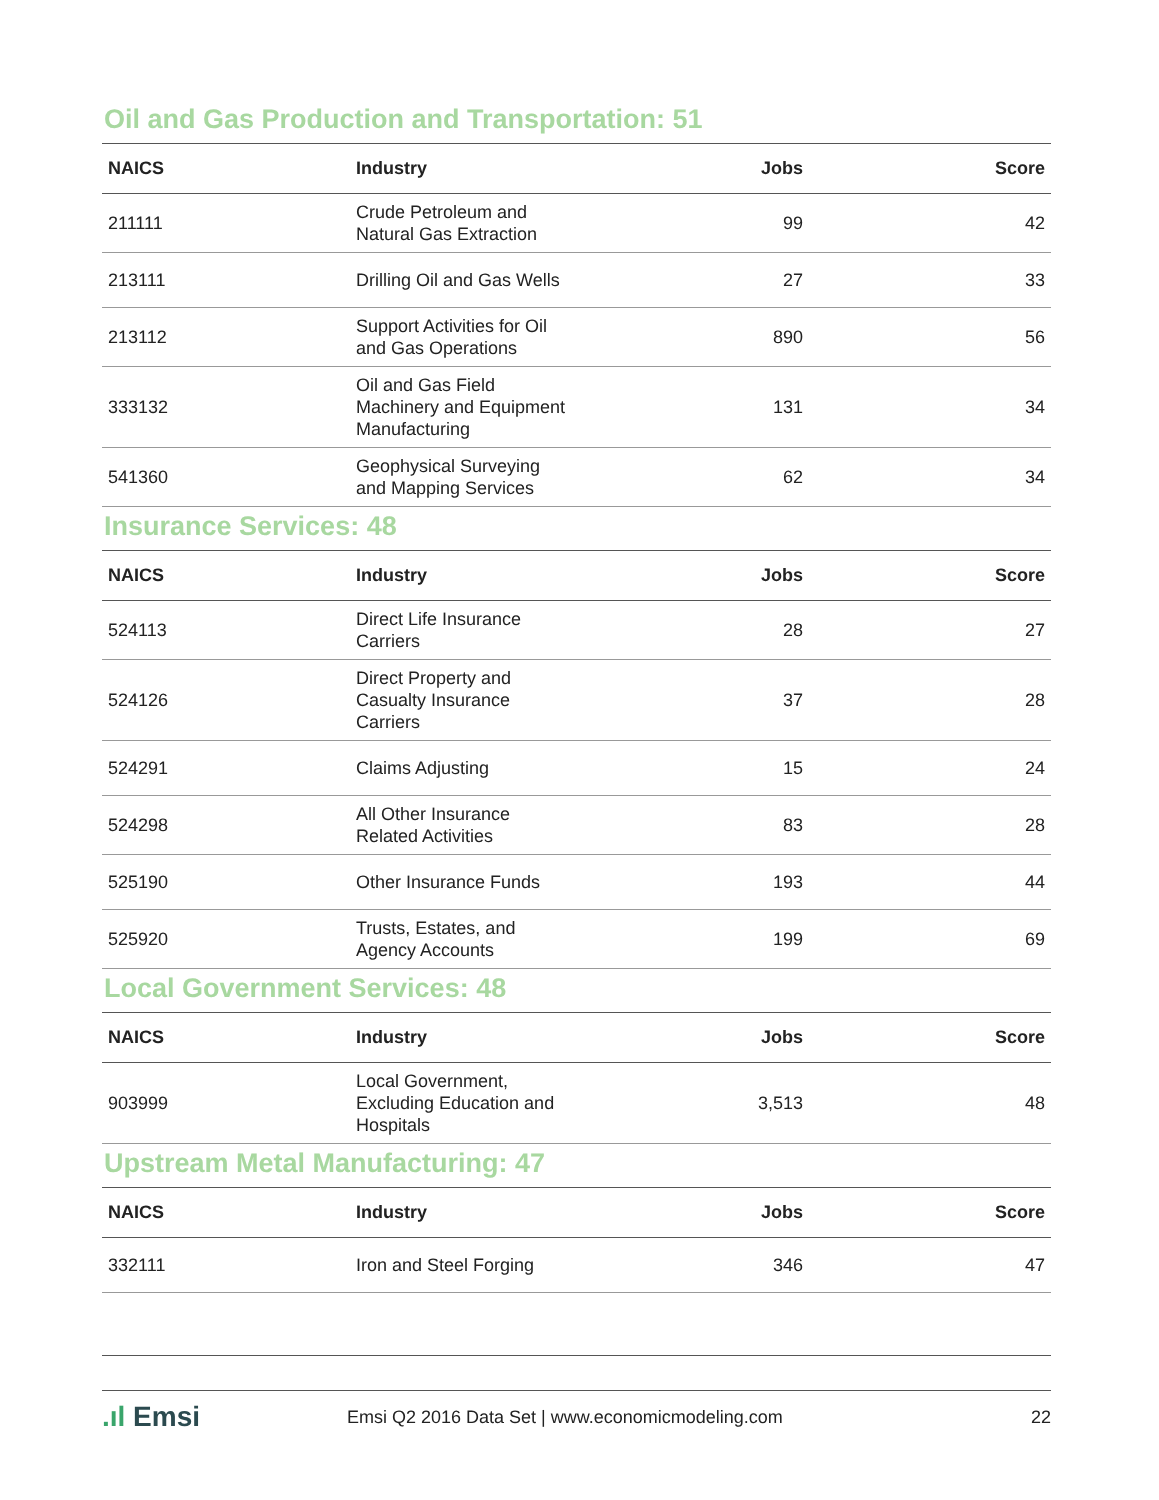Oil and Gas Production and Transportation: 51
| NAICS | Industry | Jobs | Score |
| --- | --- | --- | --- |
| 211111 | Crude Petroleum and Natural Gas Extraction | 99 | 42 |
| 213111 | Drilling Oil and Gas Wells | 27 | 33 |
| 213112 | Support Activities for Oil and Gas Operations | 890 | 56 |
| 333132 | Oil and Gas Field Machinery and Equipment Manufacturing | 131 | 34 |
| 541360 | Geophysical Surveying and Mapping Services | 62 | 34 |
Insurance Services: 48
| NAICS | Industry | Jobs | Score |
| --- | --- | --- | --- |
| 524113 | Direct Life Insurance Carriers | 28 | 27 |
| 524126 | Direct Property and Casualty Insurance Carriers | 37 | 28 |
| 524291 | Claims Adjusting | 15 | 24 |
| 524298 | All Other Insurance Related Activities | 83 | 28 |
| 525190 | Other Insurance Funds | 193 | 44 |
| 525920 | Trusts, Estates, and Agency Accounts | 199 | 69 |
Local Government Services: 48
| NAICS | Industry | Jobs | Score |
| --- | --- | --- | --- |
| 903999 | Local Government, Excluding Education and Hospitals | 3,513 | 48 |
Upstream Metal Manufacturing: 47
| NAICS | Industry | Jobs | Score |
| --- | --- | --- | --- |
| 332111 | Iron and Steel Forging | 346 | 47 |
.ıl Emsi
Emsi Q2 2016 Data Set | www.economicmodeling.com
22